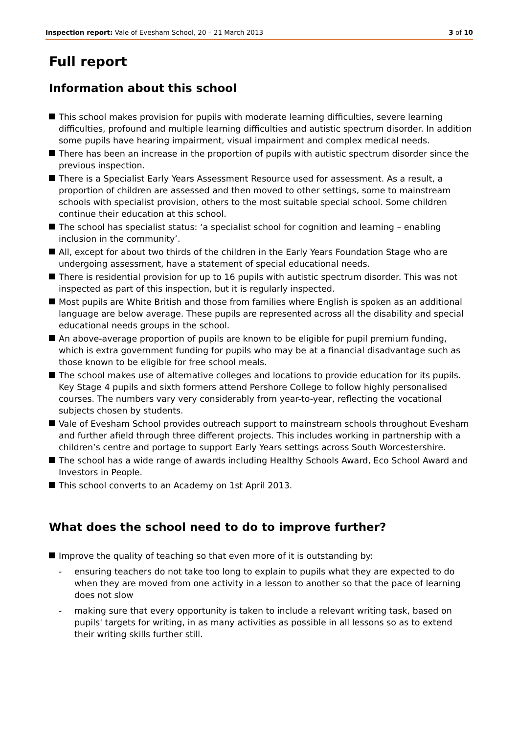Inspection report: Vale of Evesham School, 20 – 21 March 2013
3 of 10
Full report
Information about this school
This school makes provision for pupils with moderate learning difficulties, severe learning difficulties, profound and multiple learning difficulties and autistic spectrum disorder. In addition some pupils have hearing impairment, visual impairment and complex medical needs.
There has been an increase in the proportion of pupils with autistic spectrum disorder since the previous inspection.
There is a Specialist Early Years Assessment Resource used for assessment. As a result, a proportion of children are assessed and then moved to other settings, some to mainstream schools with specialist provision, others to the most suitable special school. Some children continue their education at this school.
The school has specialist status: ‘a specialist school for cognition and learning – enabling inclusion in the community’.
All, except for about two thirds of the children in the Early Years Foundation Stage who are undergoing assessment, have a statement of special educational needs.
There is residential provision for up to 16 pupils with autistic spectrum disorder. This was not inspected as part of this inspection, but it is regularly inspected.
Most pupils are White British and those from families where English is spoken as an additional language are below average. These pupils are represented across all the disability and special educational needs groups in the school.
An above-average proportion of pupils are known to be eligible for pupil premium funding, which is extra government funding for pupils who may be at a financial disadvantage such as those known to be eligible for free school meals.
The school makes use of alternative colleges and locations to provide education for its pupils. Key Stage 4 pupils and sixth formers attend Pershore College to follow highly personalised courses. The numbers vary very considerably from year-to-year, reflecting the vocational subjects chosen by students.
Vale of Evesham School provides outreach support to mainstream schools throughout Evesham and further afield through three different projects. This includes working in partnership with a children’s centre and portage to support Early Years settings across South Worcestershire.
The school has a wide range of awards including Healthy Schools Award, Eco School Award and Investors in People.
This school converts to an Academy on 1st April 2013.
What does the school need to do to improve further?
Improve the quality of teaching so that even more of it is outstanding by:
- ensuring teachers do not take too long to explain to pupils what they are expected to do when they are moved from one activity in a lesson to another so that the pace of learning does not slow
- making sure that every opportunity is taken to include a relevant writing task, based on pupils' targets for writing, in as many activities as possible in all lessons so as to extend their writing skills further still.